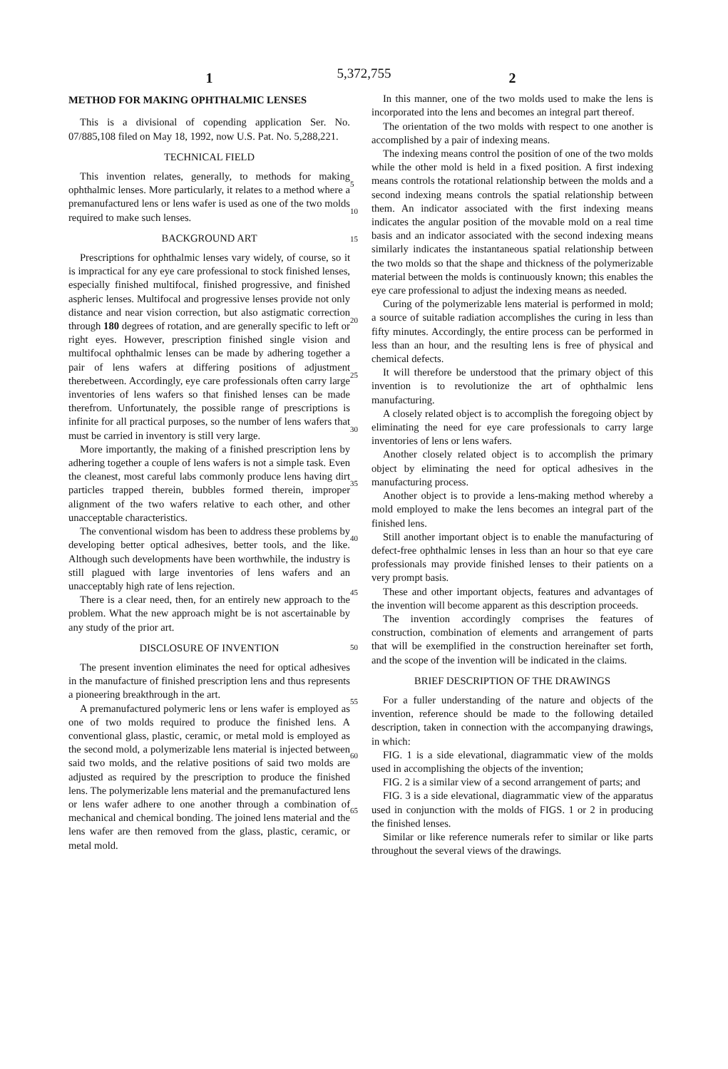5,372,755
1
METHOD FOR MAKING OPHTHALMIC LENSES
This is a divisional of copending application Ser. No. 07/885,108 filed on May 18, 1992, now U.S. Pat. No. 5,288,221.
TECHNICAL FIELD
This invention relates, generally, to methods for making ophthalmic lenses. More particularly, it relates to a method where a premanufactured lens or lens wafer is used as one of the two molds required to make such lenses.
BACKGROUND ART
Prescriptions for ophthalmic lenses vary widely, of course, so it is impractical for any eye care professional to stock finished lenses, especially finished multifocal, finished progressive, and finished aspheric lenses. Multifocal and progressive lenses provide not only distance and near vision correction, but also astigmatic correction through 180 degrees of rotation, and are generally specific to left or right eyes. However, prescription finished single vision and multifocal ophthalmic lenses can be made by adhering together a pair of lens wafers at differing positions of adjustment therebetween. Accordingly, eye care professionals often carry large inventories of lens wafers so that finished lenses can be made therefrom. Unfortunately, the possible range of prescriptions is infinite for all practical purposes, so the number of lens wafers that must be carried in inventory is still very large.
More importantly, the making of a finished prescription lens by adhering together a couple of lens wafers is not a simple task. Even the cleanest, most careful labs commonly produce lens having dirt particles trapped therein, bubbles formed therein, improper alignment of the two wafers relative to each other, and other unacceptable characteristics.
The conventional wisdom has been to address these problems by developing better optical adhesives, better tools, and the like. Although such developments have been worthwhile, the industry is still plagued with large inventories of lens wafers and an unacceptably high rate of lens rejection.
There is a clear need, then, for an entirely new approach to the problem. What the new approach might be is not ascertainable by any study of the prior art.
DISCLOSURE OF INVENTION
The present invention eliminates the need for optical adhesives in the manufacture of finished prescription lens and thus represents a pioneering breakthrough in the art.
A premanufactured polymeric lens or lens wafer is employed as one of two molds required to produce the finished lens. A conventional glass, plastic, ceramic, or metal mold is employed as the second mold, a polymerizable lens material is injected between said two molds, and the relative positions of said two molds are adjusted as required by the prescription to produce the finished lens. The polymerizable lens material and the premanufactured lens or lens wafer adhere to one another through a combination of mechanical and chemical bonding. The joined lens material and the lens wafer are then removed from the glass, plastic, ceramic, or metal mold.
5
10
15
20
25
30
35
40
45
50
55
60
65
2
In this manner, one of the two molds used to make the lens is incorporated into the lens and becomes an integral part thereof.
The orientation of the two molds with respect to one another is accomplished by a pair of indexing means.
The indexing means control the position of one of the two molds while the other mold is held in a fixed position. A first indexing means controls the rotational relationship between the molds and a second indexing means controls the spatial relationship between them. An indicator associated with the first indexing means indicates the angular position of the movable mold on a real time basis and an indicator associated with the second indexing means similarly indicates the instantaneous spatial relationship between the two molds so that the shape and thickness of the polymerizable material between the molds is continuously known; this enables the eye care professional to adjust the indexing means as needed.
Curing of the polymerizable lens material is performed in mold; a source of suitable radiation accomplishes the curing in less than fifty minutes. Accordingly, the entire process can be performed in less than an hour, and the resulting lens is free of physical and chemical defects.
It will therefore be understood that the primary object of this invention is to revolutionize the art of ophthalmic lens manufacturing.
A closely related object is to accomplish the foregoing object by eliminating the need for eye care professionals to carry large inventories of lens or lens wafers.
Another closely related object is to accomplish the primary object by eliminating the need for optical adhesives in the manufacturing process.
Another object is to provide a lens-making method whereby a mold employed to make the lens becomes an integral part of the finished lens.
Still another important object is to enable the manufacturing of defect-free ophthalmic lenses in less than an hour so that eye care professionals may provide finished lenses to their patients on a very prompt basis.
These and other important objects, features and advantages of the invention will become apparent as this description proceeds.
The invention accordingly comprises the features of construction, combination of elements and arrangement of parts that will be exemplified in the construction hereinafter set forth, and the scope of the invention will be indicated in the claims.
BRIEF DESCRIPTION OF THE DRAWINGS
For a fuller understanding of the nature and objects of the invention, reference should be made to the following detailed description, taken in connection with the accompanying drawings, in which:
FIG. 1 is a side elevational, diagrammatic view of the molds used in accomplishing the objects of the invention;
FIG. 2 is a similar view of a second arrangement of parts; and
FIG. 3 is a side elevational, diagrammatic view of the apparatus used in conjunction with the molds of FIGS. 1 or 2 in producing the finished lenses.
Similar or like reference numerals refer to similar or like parts throughout the several views of the drawings.